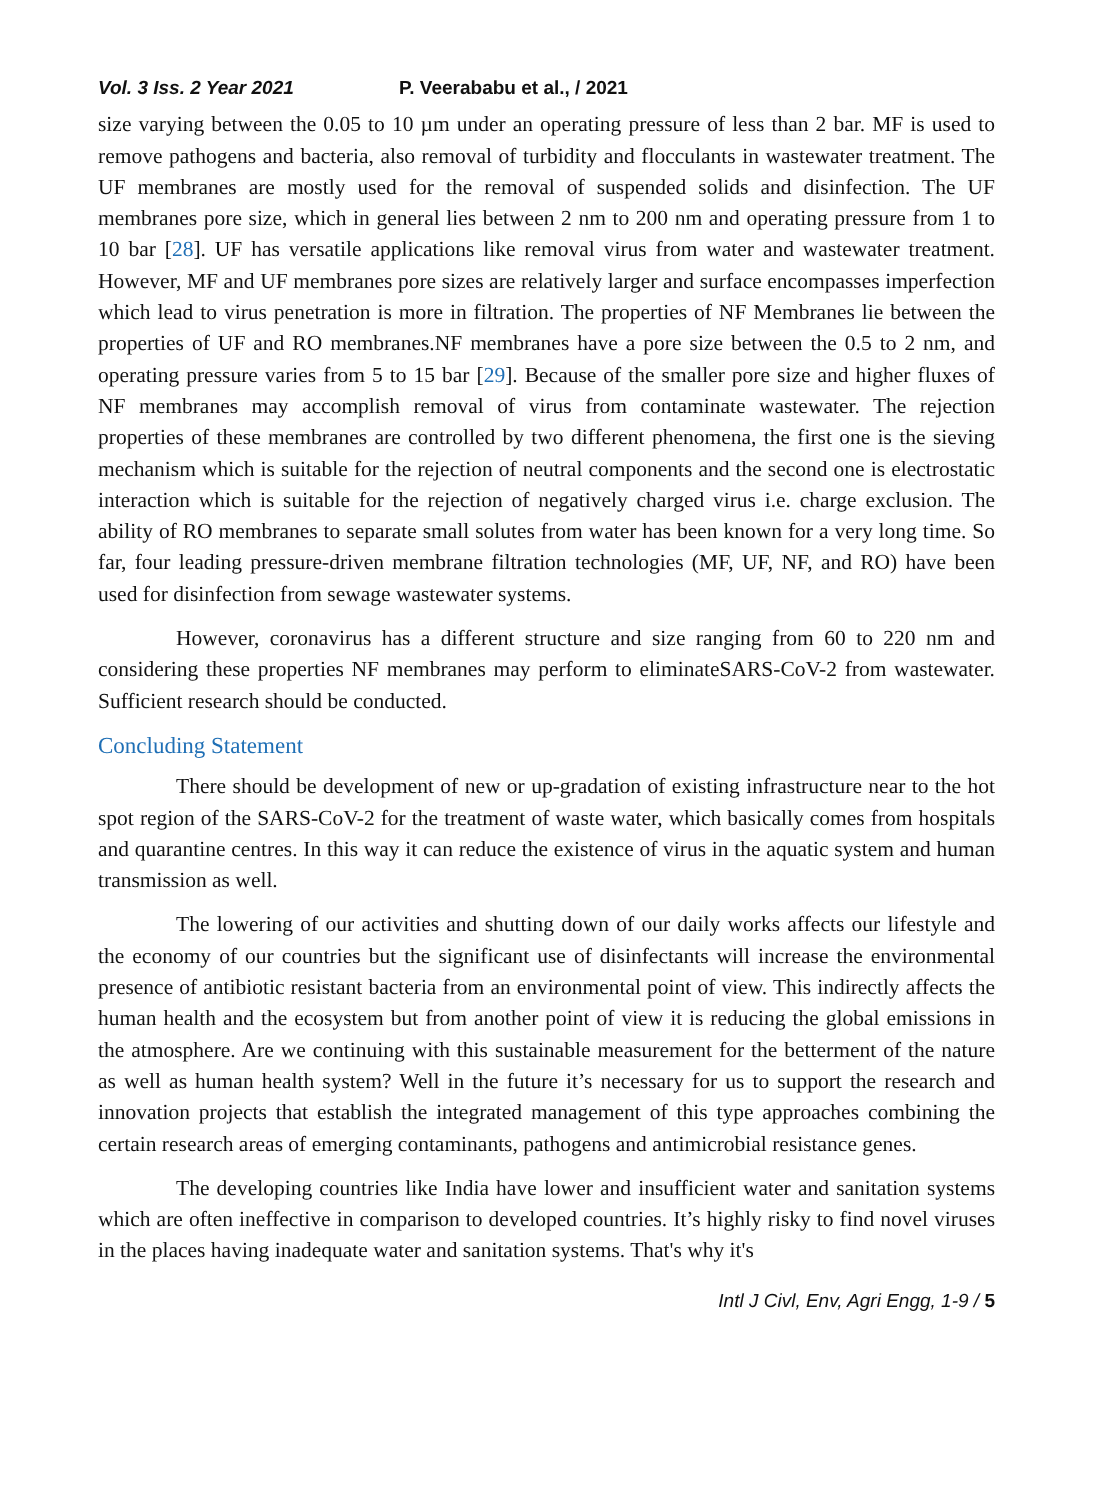Vol. 3 Iss. 2 Year 2021 P. Veerababu et al., / 2021
size varying between the 0.05 to 10 µm under an operating pressure of less than 2 bar. MF is used to remove pathogens and bacteria, also removal of turbidity and flocculants in wastewater treatment. The UF membranes are mostly used for the removal of suspended solids and disinfection. The UF membranes pore size, which in general lies between 2 nm to 200 nm and operating pressure from 1 to 10 bar [28]. UF has versatile applications like removal virus from water and wastewater treatment. However, MF and UF membranes pore sizes are relatively larger and surface encompasses imperfection which lead to virus penetration is more in filtration. The properties of NF Membranes lie between the properties of UF and RO membranes.NF membranes have a pore size between the 0.5 to 2 nm, and operating pressure varies from 5 to 15 bar [29]. Because of the smaller pore size and higher fluxes of NF membranes may accomplish removal of virus from contaminate wastewater. The rejection properties of these membranes are controlled by two different phenomena, the first one is the sieving mechanism which is suitable for the rejection of neutral components and the second one is electrostatic interaction which is suitable for the rejection of negatively charged virus i.e. charge exclusion. The ability of RO membranes to separate small solutes from water has been known for a very long time. So far, four leading pressure-driven membrane filtration technologies (MF, UF, NF, and RO) have been used for disinfection from sewage wastewater systems.
However, coronavirus has a different structure and size ranging from 60 to 220 nm and considering these properties NF membranes may perform to eliminateSARS-CoV-2 from wastewater. Sufficient research should be conducted.
Concluding Statement
There should be development of new or up-gradation of existing infrastructure near to the hot spot region of the SARS-CoV-2 for the treatment of waste water, which basically comes from hospitals and quarantine centres. In this way it can reduce the existence of virus in the aquatic system and human transmission as well.
The lowering of our activities and shutting down of our daily works affects our lifestyle and the economy of our countries but the significant use of disinfectants will increase the environmental presence of antibiotic resistant bacteria from an environmental point of view. This indirectly affects the human health and the ecosystem but from another point of view it is reducing the global emissions in the atmosphere. Are we continuing with this sustainable measurement for the betterment of the nature as well as human health system? Well in the future it’s necessary for us to support the research and innovation projects that establish the integrated management of this type approaches combining the certain research areas of emerging contaminants, pathogens and antimicrobial resistance genes.
The developing countries like India have lower and insufficient water and sanitation systems which are often ineffective in comparison to developed countries. It’s highly risky to find novel viruses in the places having inadequate water and sanitation systems. That's why it's
Intl J Civl, Env, Agri Engg, 1-9 / 5